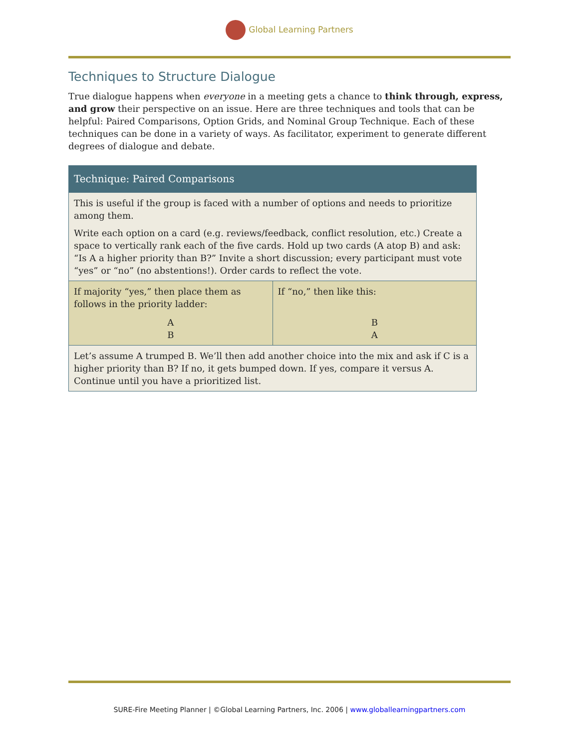Global Learning Partners
Techniques to Structure Dialogue
True dialogue happens when everyone in a meeting gets a chance to think through, express, and grow their perspective on an issue. Here are three techniques and tools that can be helpful: Paired Comparisons, Option Grids, and Nominal Group Technique. Each of these techniques can be done in a variety of ways. As facilitator, experiment to generate different degrees of dialogue and debate.
| Technique: Paired Comparisons | |
| --- | --- |
| This is useful if the group is faced with a number of options and needs to prioritize among them. Write each option on a card (e.g. reviews/feedback, conflict resolution, etc.) Create a space to vertically rank each of the five cards. Hold up two cards (A atop B) and ask: “Is A a higher priority than B?” Invite a short discussion; every participant must vote “yes” or “no” (no abstentions!). Order cards to reflect the vote. | |
| If majority “yes,” then place them as follows in the priority ladder: A B | If “no,” then like this: B A |
| Let’s assume A trumped B. We’ll then add another choice into the mix and ask if C is a higher priority than B? If no, it gets bumped down. If yes, compare it versus A. Continue until you have a prioritized list. | |
SURE-Fire Meeting Planner | ©Global Learning Partners, Inc. 2006 | www.globallearningpartners.com